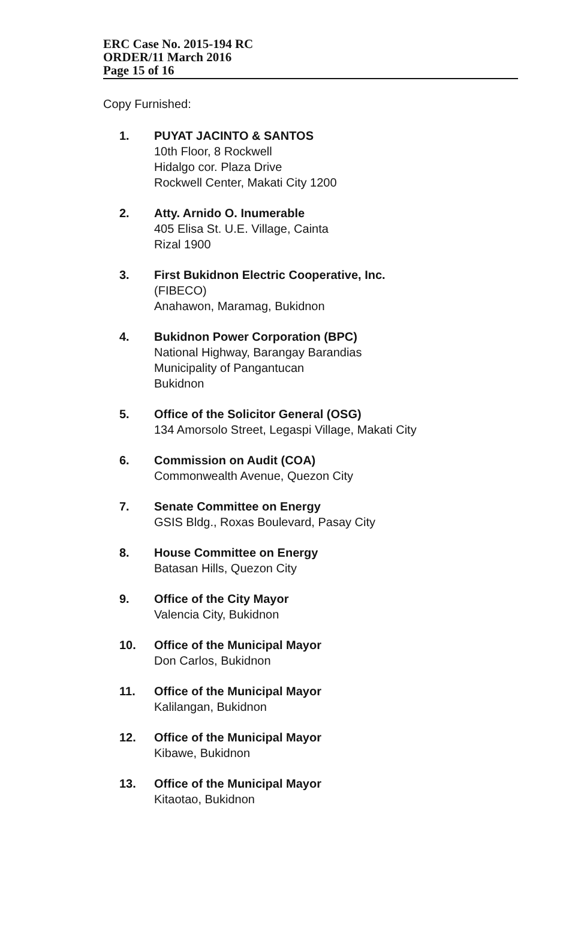ERC Case No. 2015-194 RC
ORDER/11 March 2016
Page 15 of 16
Copy Furnished:
1. PUYAT JACINTO & SANTOS
10th Floor, 8 Rockwell
Hidalgo cor. Plaza Drive
Rockwell Center, Makati City 1200
2. Atty. Arnido O. Inumerable
405 Elisa St. U.E. Village, Cainta
Rizal 1900
3. First Bukidnon Electric Cooperative, Inc.
(FIBECO)
Anahawon, Maramag, Bukidnon
4. Bukidnon Power Corporation (BPC)
National Highway, Barangay Barandias
Municipality of Pangantucan
Bukidnon
5. Office of the Solicitor General (OSG)
134 Amorsolo Street, Legaspi Village, Makati City
6. Commission on Audit (COA)
Commonwealth Avenue, Quezon City
7. Senate Committee on Energy
GSIS Bldg., Roxas Boulevard, Pasay City
8. House Committee on Energy
Batasan Hills, Quezon City
9. Office of the City Mayor
Valencia City, Bukidnon
10. Office of the Municipal Mayor
Don Carlos, Bukidnon
11. Office of the Municipal Mayor
Kalilangan, Bukidnon
12. Office of the Municipal Mayor
Kibawe, Bukidnon
13. Office of the Municipal Mayor
Kitaotao, Bukidnon